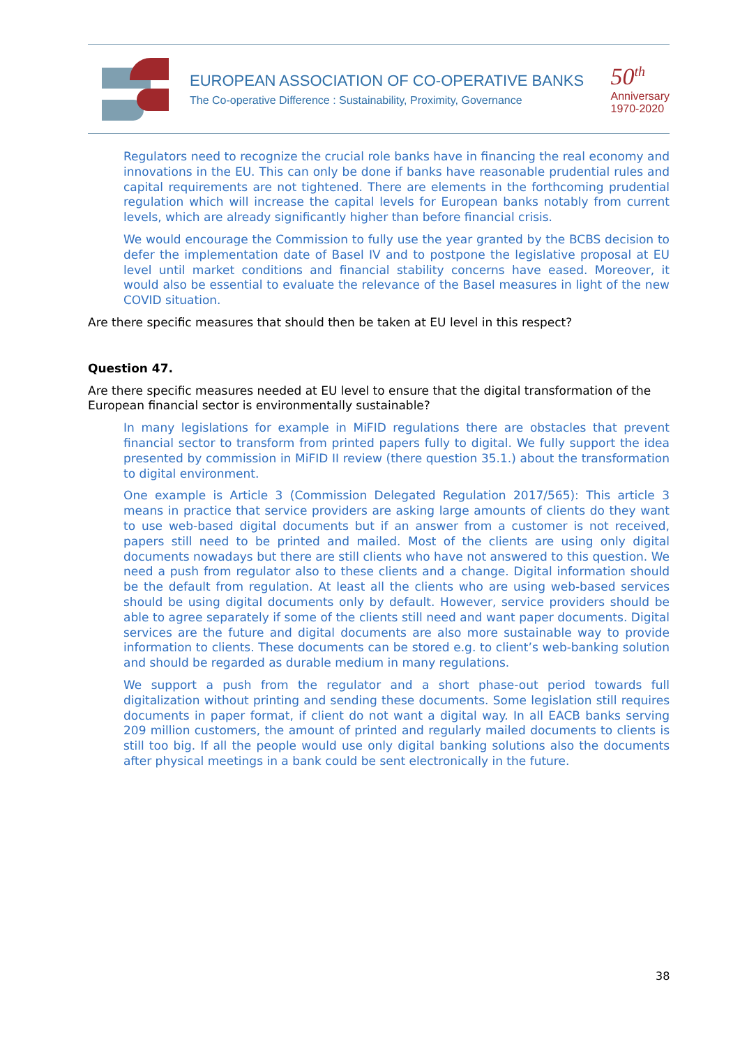EUROPEAN ASSOCIATION OF CO-OPERATIVE BANKS
The Co-operative Difference : Sustainability, Proximity, Governance
50<sup>th</sup>
Anniversary
1970-2020
Regulators need to recognize the crucial role banks have in financing the real economy and innovations in the EU. This can only be done if banks have reasonable prudential rules and capital requirements are not tightened. There are elements in the forthcoming prudential regulation which will increase the capital levels for European banks notably from current levels, which are already significantly higher than before financial crisis.
We would encourage the Commission to fully use the year granted by the BCBS decision to defer the implementation date of Basel IV and to postpone the legislative proposal at EU level until market conditions and financial stability concerns have eased. Moreover, it would also be essential to evaluate the relevance of the Basel measures in light of the new COVID situation.
Are there specific measures that should then be taken at EU level in this respect?
Question 47.
Are there specific measures needed at EU level to ensure that the digital transformation of the European financial sector is environmentally sustainable?
In many legislations for example in MiFID regulations there are obstacles that prevent financial sector to transform from printed papers fully to digital. We fully support the idea presented by commission in MiFID II review (there question 35.1.) about the transformation to digital environment.
One example is Article 3 (Commission Delegated Regulation 2017/565): This article 3 means in practice that service providers are asking large amounts of clients do they want to use web-based digital documents but if an answer from a customer is not received, papers still need to be printed and mailed. Most of the clients are using only digital documents nowadays but there are still clients who have not answered to this question. We need a push from regulator also to these clients and a change. Digital information should be the default from regulation. At least all the clients who are using web-based services should be using digital documents only by default. However, service providers should be able to agree separately if some of the clients still need and want paper documents. Digital services are the future and digital documents are also more sustainable way to provide information to clients. These documents can be stored e.g. to client’s web-banking solution and should be regarded as durable medium in many regulations.
We support a push from the regulator and a short phase-out period towards full digitalization without printing and sending these documents. Some legislation still requires documents in paper format, if client do not want a digital way. In all EACB banks serving 209 million customers, the amount of printed and regularly mailed documents to clients is still too big. If all the people would use only digital banking solutions also the documents after physical meetings in a bank could be sent electronically in the future.
38